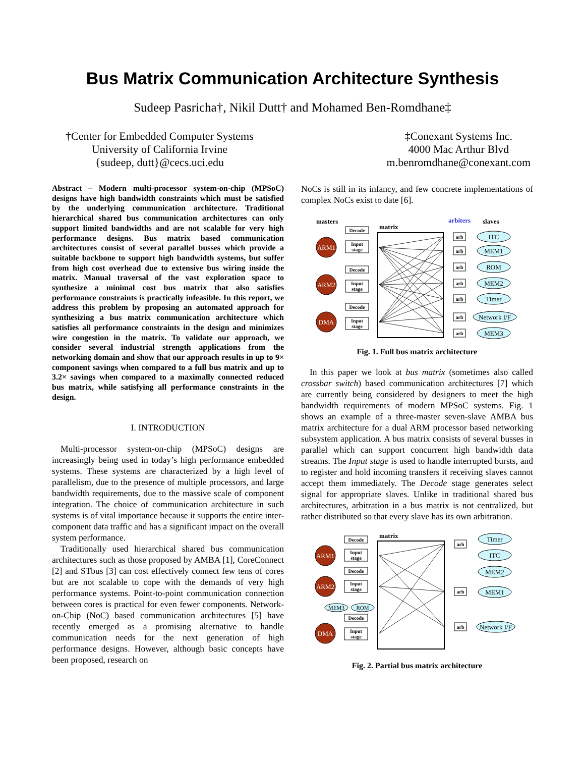Bus Matrix Communication Architecture Synthesis
Sudeep Pasricha†, Nikil Dutt† and Mohamed Ben-Romdhane‡
†Center for Embedded Computer Systems
University of California Irvine
{sudeep, dutt}@cecs.uci.edu
‡Conexant Systems Inc.
4000 Mac Arthur Blvd
m.benromdhane@conexant.com
Abstract – Modern multi-processor system-on-chip (MPSoC) designs have high bandwidth constraints which must be satisfied by the underlying communication architecture. Traditional hierarchical shared bus communication architectures can only support limited bandwidths and are not scalable for very high performance designs. Bus matrix based communication architectures consist of several parallel busses which provide a suitable backbone to support high bandwidth systems, but suffer from high cost overhead due to extensive bus wiring inside the matrix. Manual traversal of the vast exploration space to synthesize a minimal cost bus matrix that also satisfies performance constraints is practically infeasible. In this report, we address this problem by proposing an automated approach for synthesizing a bus matrix communication architecture which satisfies all performance constraints in the design and minimizes wire congestion in the matrix. To validate our approach, we consider several industrial strength applications from the networking domain and show that our approach results in up to 9× component savings when compared to a full bus matrix and up to 3.2× savings when compared to a maximally connected reduced bus matrix, while satisfying all performance constraints in the design.
I. INTRODUCTION
Multi-processor system-on-chip (MPSoC) designs are increasingly being used in today’s high performance embedded systems. These systems are characterized by a high level of parallelism, due to the presence of multiple processors, and large bandwidth requirements, due to the massive scale of component integration. The choice of communication architecture in such systems is of vital importance because it supports the entire inter-component data traffic and has a significant impact on the overall system performance.
Traditionally used hierarchical shared bus communication architectures such as those proposed by AMBA [1], CoreConnect [2] and STbus [3] can cost effectively connect few tens of cores but are not scalable to cope with the demands of very high performance systems. Point-to-point communication connection between cores is practical for even fewer components. Network-on-Chip (NoC) based communication architectures [5] have recently emerged as a promising alternative to handle communication needs for the next generation of high performance designs. However, although basic concepts have been proposed, research on
NoCs is still in its infancy, and few concrete implementations of complex NoCs exist to date [6].
masters
arbiters
slaves
matrix
Decode
Input
stage
Decode
Input
stage
Decode
Input
stage
ARM1
ARM2
DMA
arb
arb
arb
arb
arb
arb
arb
ITC
MEM1
ROM
MEM2
Timer
Network I/F
MEM3
Fig. 1. Full bus matrix architecture
In this paper we look at bus matrix (sometimes also called crossbar switch) based communication architectures [7] which are currently being considered by designers to meet the high bandwidth requirements of modern MPSoC systems. Fig. 1 shows an example of a three-master seven-slave AMBA bus matrix architecture for a dual ARM processor based networking subsystem application. A bus matrix consists of several busses in parallel which can support concurrent high bandwidth data streams. The Input stage is used to handle interrupted bursts, and to register and hold incoming transfers if receiving slaves cannot accept them immediately. The Decode stage generates select signal for appropriate slaves. Unlike in traditional shared bus architectures, arbitration in a bus matrix is not centralized, but rather distributed so that every slave has its own arbitration.
matrix
Decode
Input
stage
Decode
Input
stage
Decode
Input
stage
ARM1
ARM2
DMA
MEM3
ROM
arb
arb
arb
Timer
ITC
MEM2
MEM1
Network I/F
Fig. 2. Partial bus matrix architecture